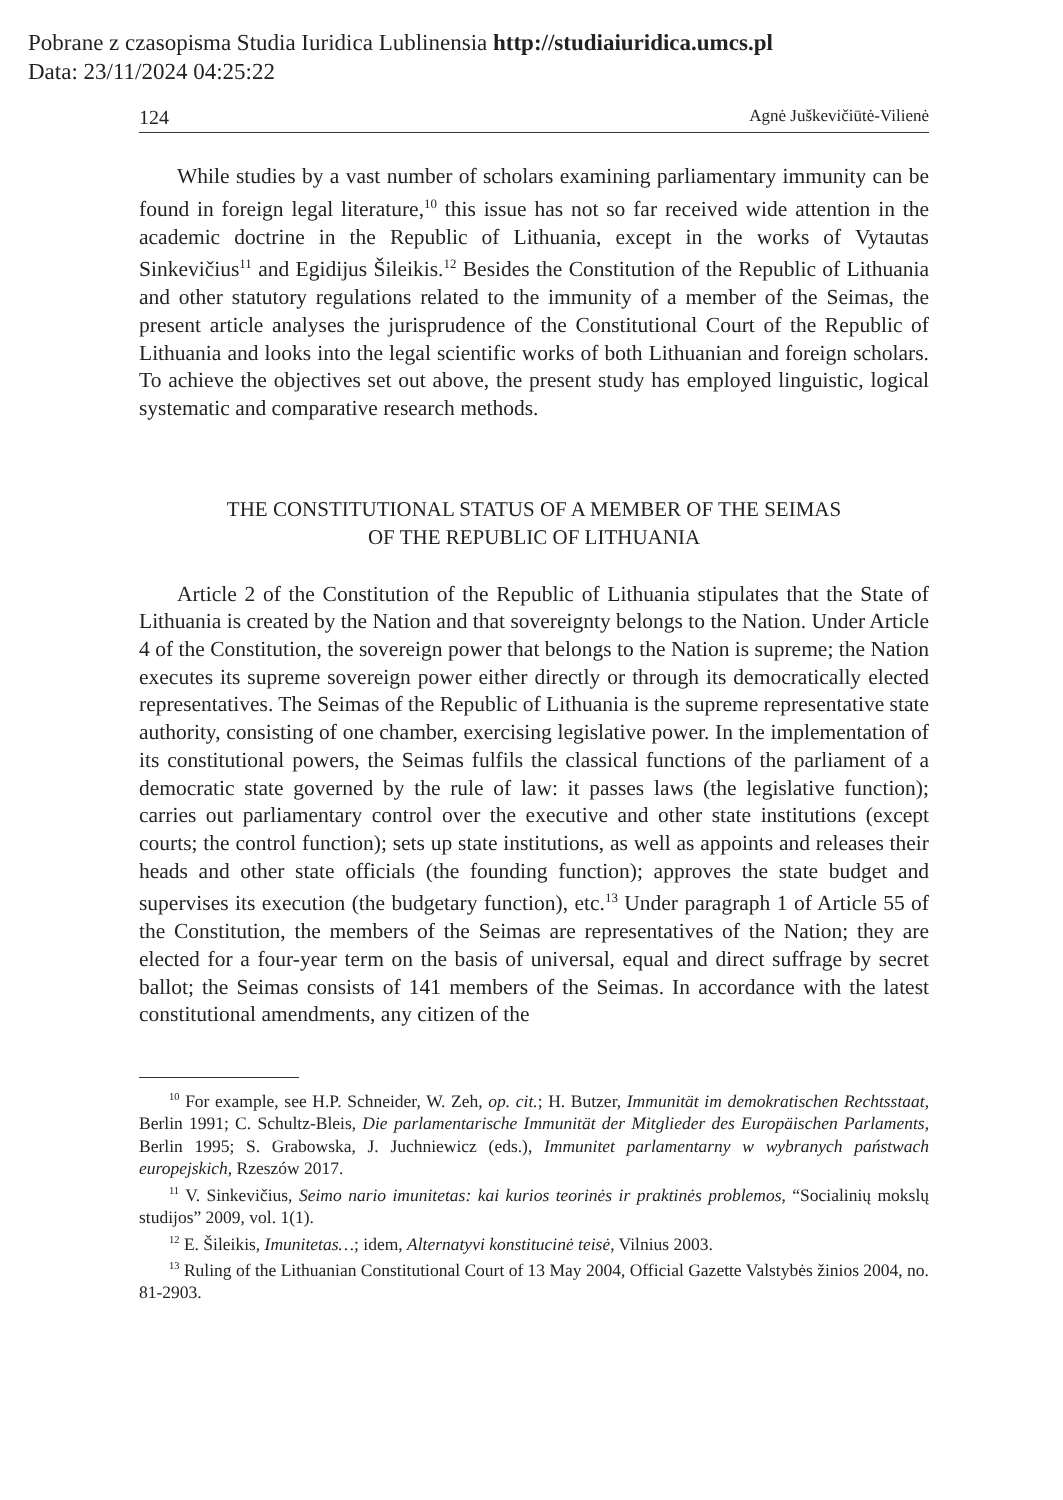Pobrane z czasopisma Studia Iuridica Lublinensia http://studiaiuridica.umcs.pl
Data: 23/11/2024 04:25:22
124 Agnė Juškevičiūtė-Vilienė
While studies by a vast number of scholars examining parliamentary immunity can be found in foreign legal literature,<sup>10</sup> this issue has not so far received wide attention in the academic doctrine in the Republic of Lithuania, except in the works of Vytautas Sinkevičius<sup>11</sup> and Egidijus Šileikis.<sup>12</sup> Besides the Constitution of the Republic of Lithuania and other statutory regulations related to the immunity of a member of the Seimas, the present article analyses the jurisprudence of the Constitutional Court of the Republic of Lithuania and looks into the legal scientific works of both Lithuanian and foreign scholars. To achieve the objectives set out above, the present study has employed linguistic, logical systematic and comparative research methods.
THE CONSTITUTIONAL STATUS OF A MEMBER OF THE SEIMAS
OF THE REPUBLIC OF LITHUANIA
Article 2 of the Constitution of the Republic of Lithuania stipulates that the State of Lithuania is created by the Nation and that sovereignty belongs to the Nation. Under Article 4 of the Constitution, the sovereign power that belongs to the Nation is supreme; the Nation executes its supreme sovereign power either directly or through its democratically elected representatives. The Seimas of the Republic of Lithuania is the supreme representative state authority, consisting of one chamber, exercising legislative power. In the implementation of its constitutional powers, the Seimas fulfils the classical functions of the parliament of a democratic state governed by the rule of law: it passes laws (the legislative function); carries out parliamentary control over the executive and other state institutions (except courts; the control function); sets up state institutions, as well as appoints and releases their heads and other state officials (the founding function); approves the state budget and supervises its execution (the budgetary function), etc.<sup>13</sup> Under paragraph 1 of Article 55 of the Constitution, the members of the Seimas are representatives of the Nation; they are elected for a four-year term on the basis of universal, equal and direct suffrage by secret ballot; the Seimas consists of 141 members of the Seimas. In accordance with the latest constitutional amendments, any citizen of the
<sup>10</sup> For example, see H.P. Schneider, W. Zeh, op. cit.; H. Butzer, Immunität im demokratischen Rechtsstaat, Berlin 1991; C. Schultz-Bleis, Die parlamentarische Immunität der Mitglieder des Europäischen Parlaments, Berlin 1995; S. Grabowska, J. Juchniewicz (eds.), Immunitet parlamentarny w wybranych państwach europejskich, Rzeszów 2017.
<sup>11</sup> V. Sinkevičius, Seimo nario imunitetas: kai kurios teorinės ir praktinės problemos, “Socialinių mokslų studijos” 2009, vol. 1(1).
<sup>12</sup> E. Šileikis, Imunitetas…; idem, Alternatyvi konstitucinė teisė, Vilnius 2003.
<sup>13</sup> Ruling of the Lithuanian Constitutional Court of 13 May 2004, Official Gazette Valstybės žinios 2004, no. 81-2903.